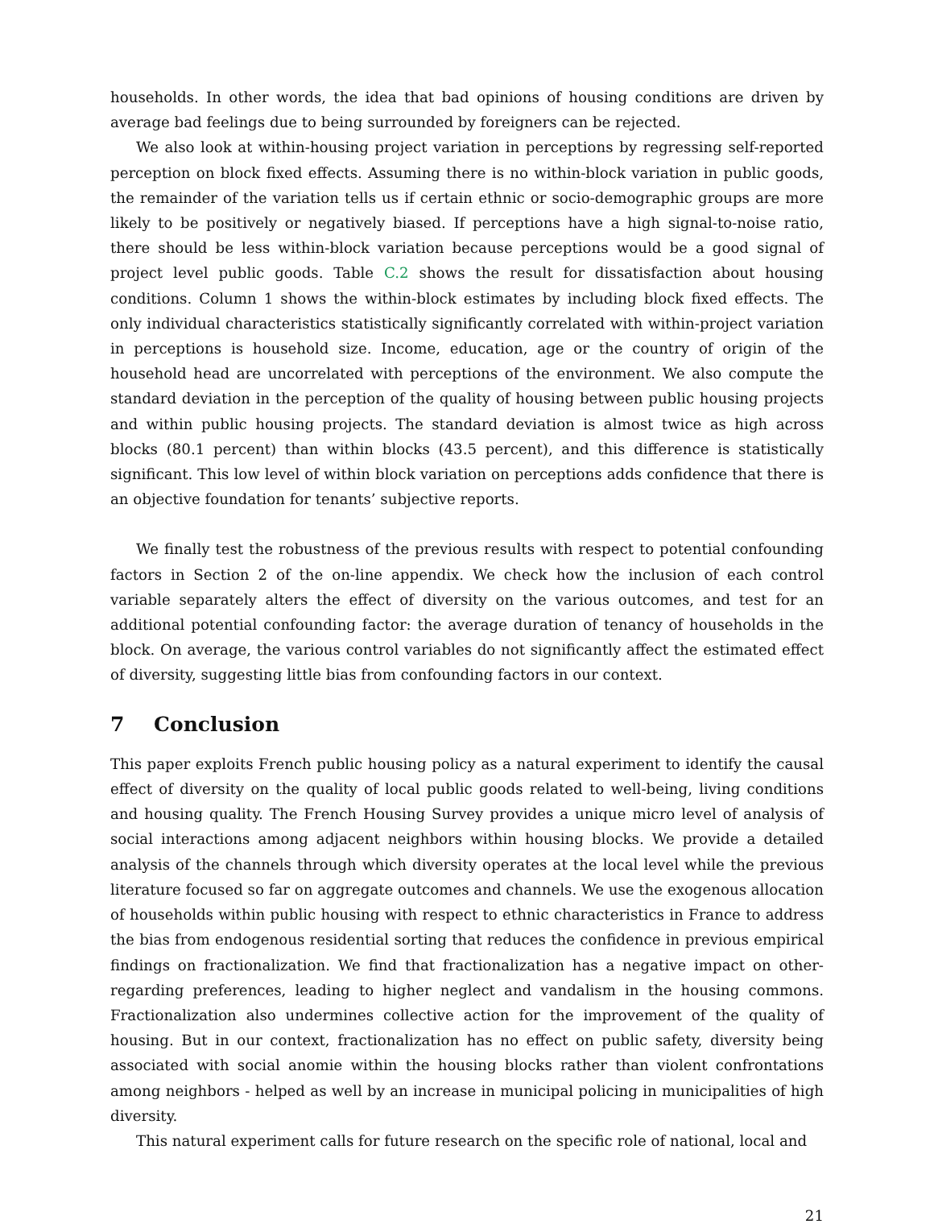households. In other words, the idea that bad opinions of housing conditions are driven by average bad feelings due to being surrounded by foreigners can be rejected.
We also look at within-housing project variation in perceptions by regressing self-reported perception on block fixed effects. Assuming there is no within-block variation in public goods, the remainder of the variation tells us if certain ethnic or socio-demographic groups are more likely to be positively or negatively biased. If perceptions have a high signal-to-noise ratio, there should be less within-block variation because perceptions would be a good signal of project level public goods. Table C.2 shows the result for dissatisfaction about housing conditions. Column 1 shows the within-block estimates by including block fixed effects. The only individual characteristics statistically significantly correlated with within-project variation in perceptions is household size. Income, education, age or the country of origin of the household head are uncorrelated with perceptions of the environment. We also compute the standard deviation in the perception of the quality of housing between public housing projects and within public housing projects. The standard deviation is almost twice as high across blocks (80.1 percent) than within blocks (43.5 percent), and this difference is statistically significant. This low level of within block variation on perceptions adds confidence that there is an objective foundation for tenants’ subjective reports.
We finally test the robustness of the previous results with respect to potential confounding factors in Section 2 of the on-line appendix. We check how the inclusion of each control variable separately alters the effect of diversity on the various outcomes, and test for an additional potential confounding factor: the average duration of tenancy of households in the block. On average, the various control variables do not significantly affect the estimated effect of diversity, suggesting little bias from confounding factors in our context.
7 Conclusion
This paper exploits French public housing policy as a natural experiment to identify the causal effect of diversity on the quality of local public goods related to well-being, living conditions and housing quality. The French Housing Survey provides a unique micro level of analysis of social interactions among adjacent neighbors within housing blocks. We provide a detailed analysis of the channels through which diversity operates at the local level while the previous literature focused so far on aggregate outcomes and channels. We use the exogenous allocation of households within public housing with respect to ethnic characteristics in France to address the bias from endogenous residential sorting that reduces the confidence in previous empirical findings on fractionalization. We find that fractionalization has a negative impact on other-regarding preferences, leading to higher neglect and vandalism in the housing commons. Fractionalization also undermines collective action for the improvement of the quality of housing. But in our context, fractionalization has no effect on public safety, diversity being associated with social anomie within the housing blocks rather than violent confrontations among neighbors - helped as well by an increase in municipal policing in municipalities of high diversity.
This natural experiment calls for future research on the specific role of national, local and
21